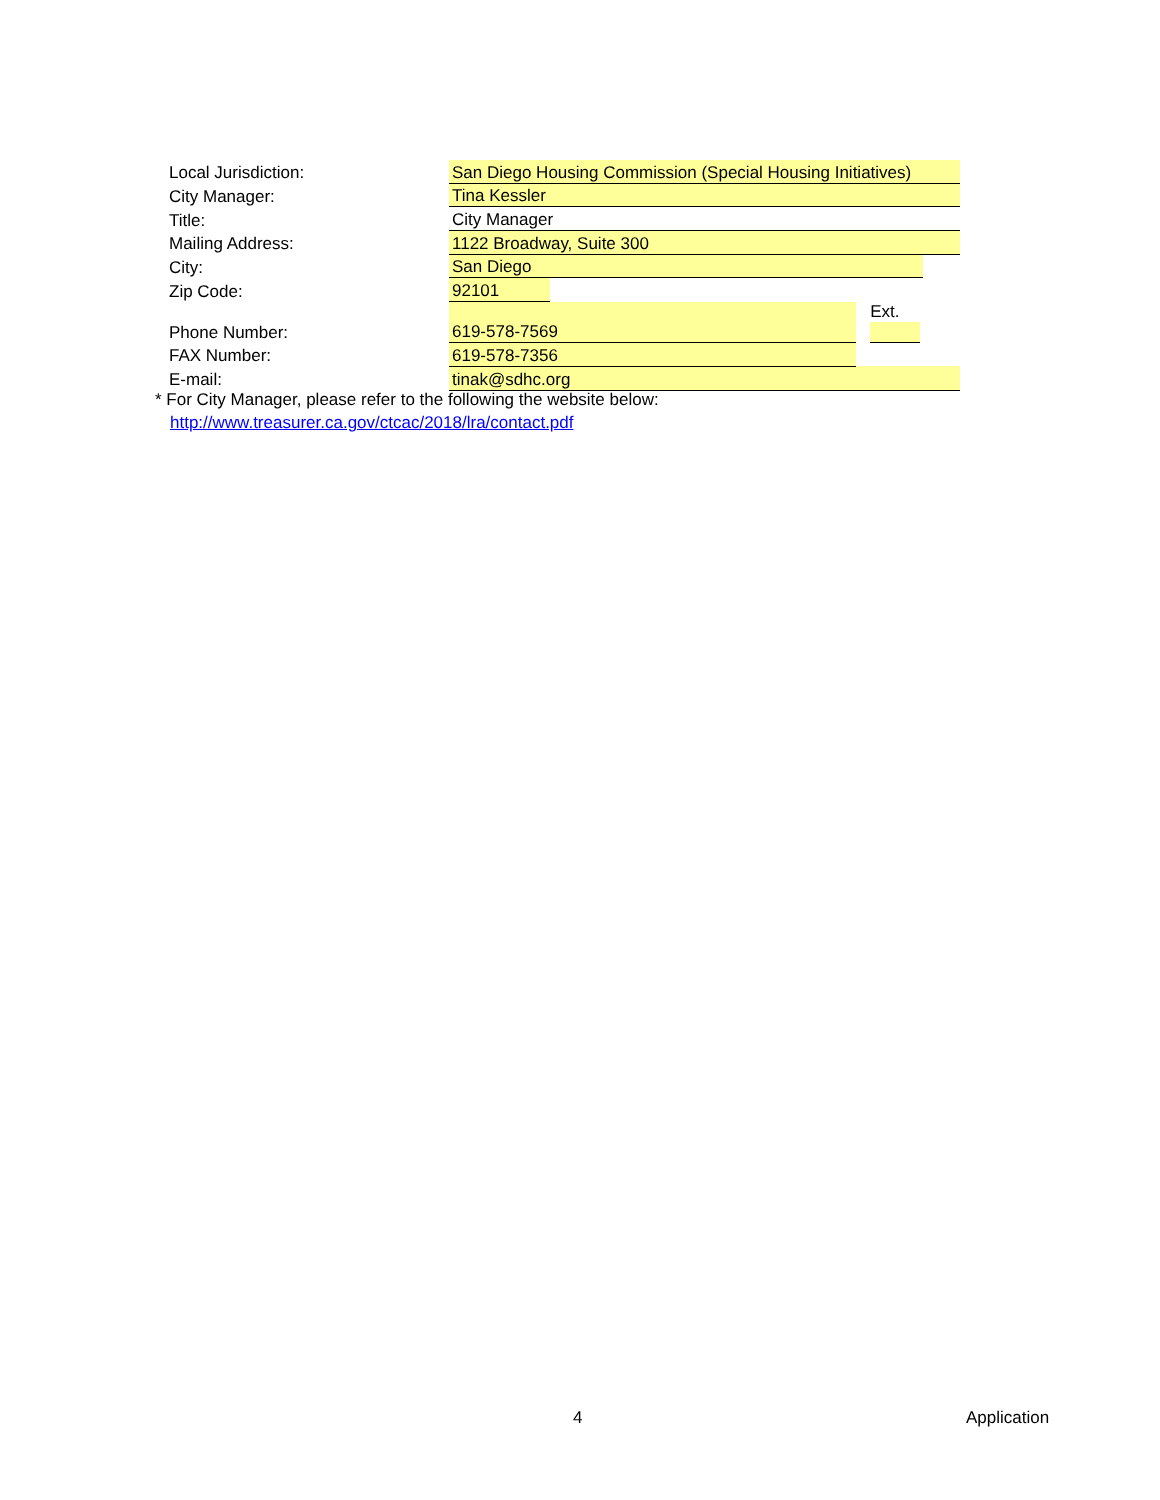| Local Jurisdiction: | San Diego Housing Commission (Special Housing Initiatives) | | | |
| City Manager: | Tina Kessler | | | |
| Title: | City Manager | | | |
| Mailing Address: | 1122 Broadway, Suite 300 | | | |
| City: | San Diego | | | |
| Zip Code: | 92101 | | | |
| Phone Number: | 619-578-7569 | | Ext. | |
| FAX Number: | 619-578-7356 | | | |
| E-mail: | tinak@sdhc.org | | | |
* For City Manager, please refer to the following the website below:
http://www.treasurer.ca.gov/ctcac/2018/lra/contact.pdf
4 Application